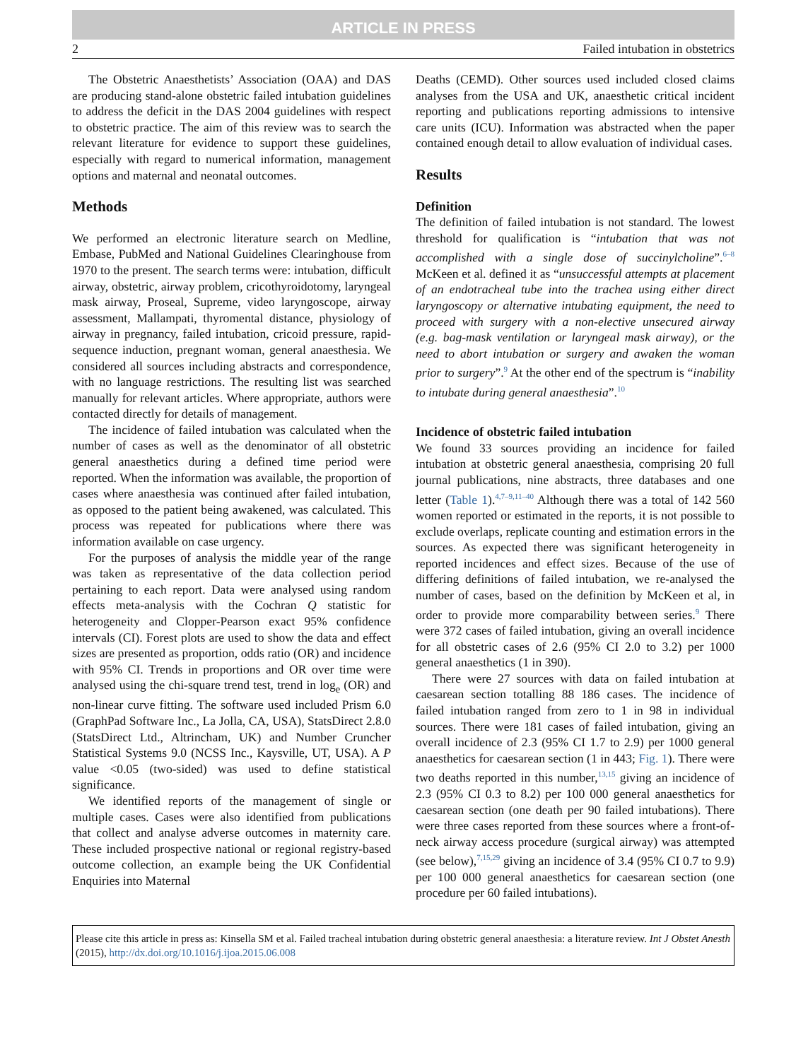ARTICLE IN PRESS
2 Failed intubation in obstetrics
The Obstetric Anaesthetists’ Association (OAA) and DAS are producing stand-alone obstetric failed intubation guidelines to address the deficit in the DAS 2004 guidelines with respect to obstetric practice. The aim of this review was to search the relevant literature for evidence to support these guidelines, especially with regard to numerical information, management options and maternal and neonatal outcomes.
Methods
We performed an electronic literature search on Medline, Embase, PubMed and National Guidelines Clearinghouse from 1970 to the present. The search terms were: intubation, difficult airway, obstetric, airway problem, cricothyroidotomy, laryngeal mask airway, Proseal, Supreme, video laryngoscope, airway assessment, Mallampati, thyromental distance, physiology of airway in pregnancy, failed intubation, cricoid pressure, rapid-sequence induction, pregnant woman, general anaesthesia. We considered all sources including abstracts and correspondence, with no language restrictions. The resulting list was searched manually for relevant articles. Where appropriate, authors were contacted directly for details of management.
The incidence of failed intubation was calculated when the number of cases as well as the denominator of all obstetric general anaesthetics during a defined time period were reported. When the information was available, the proportion of cases where anaesthesia was continued after failed intubation, as opposed to the patient being awakened, was calculated. This process was repeated for publications where there was information available on case urgency.
For the purposes of analysis the middle year of the range was taken as representative of the data collection period pertaining to each report. Data were analysed using random effects meta-analysis with the Cochran Q statistic for heterogeneity and Clopper-Pearson exact 95% confidence intervals (CI). Forest plots are used to show the data and effect sizes are presented as proportion, odds ratio (OR) and incidence with 95% CI. Trends in proportions and OR over time were analysed using the chi-square trend test, trend in log<sub>e</sub> (OR) and non-linear curve fitting. The software used included Prism 6.0 (GraphPad Software Inc., La Jolla, CA, USA), StatsDirect 2.8.0 (StatsDirect Ltd., Altrincham, UK) and Number Cruncher Statistical Systems 9.0 (NCSS Inc., Kaysville, UT, USA). A P value <0.05 (two-sided) was used to define statistical significance.
We identified reports of the management of single or multiple cases. Cases were also identified from publications that collect and analyse adverse outcomes in maternity care. These included prospective national or regional registry-based outcome collection, an example being the UK Confidential Enquiries into Maternal
Deaths (CEMD). Other sources used included closed claims analyses from the USA and UK, anaesthetic critical incident reporting and publications reporting admissions to intensive care units (ICU). Information was abstracted when the paper contained enough detail to allow evaluation of individual cases.
Results
Definition
The definition of failed intubation is not standard. The lowest threshold for qualification is “intubation that was not accomplished with a single dose of succinylcholine”.<sup>6–8</sup> McKeen et al. defined it as “unsuccessful attempts at placement of an endotracheal tube into the trachea using either direct laryngoscopy or alternative intubating equipment, the need to proceed with surgery with a non-elective unsecured airway (e.g. bag-mask ventilation or laryngeal mask airway), or the need to abort intubation or surgery and awaken the woman prior to surgery”.<sup>9</sup> At the other end of the spectrum is “inability to intubate during general anaesthesia”.<sup>10</sup>
Incidence of obstetric failed intubation
We found 33 sources providing an incidence for failed intubation at obstetric general anaesthesia, comprising 20 full journal publications, nine abstracts, three databases and one letter (Table 1).<sup>4,7–9,11–40</sup> Although there was a total of 142 560 women reported or estimated in the reports, it is not possible to exclude overlaps, replicate counting and estimation errors in the sources. As expected there was significant heterogeneity in reported incidences and effect sizes. Because of the use of differing definitions of failed intubation, we re-analysed the number of cases, based on the definition by McKeen et al, in order to provide more comparability between series.<sup>9</sup> There were 372 cases of failed intubation, giving an overall incidence for all obstetric cases of 2.6 (95% CI 2.0 to 3.2) per 1000 general anaesthetics (1 in 390).
There were 27 sources with data on failed intubation at caesarean section totalling 88 186 cases. The incidence of failed intubation ranged from zero to 1 in 98 in individual sources. There were 181 cases of failed intubation, giving an overall incidence of 2.3 (95% CI 1.7 to 2.9) per 1000 general anaesthetics for caesarean section (1 in 443; Fig. 1). There were two deaths reported in this number,<sup>13,15</sup> giving an incidence of 2.3 (95% CI 0.3 to 8.2) per 100 000 general anaesthetics for caesarean section (one death per 90 failed intubations). There were three cases reported from these sources where a front-of-neck airway access procedure (surgical airway) was attempted (see below),<sup>7,15,29</sup> giving an incidence of 3.4 (95% CI 0.7 to 9.9) per 100 000 general anaesthetics for caesarean section (one procedure per 60 failed intubations).
Please cite this article in press as: Kinsella SM et al. Failed tracheal intubation during obstetric general anaesthesia: a literature review. Int J Obstet Anesth (2015), http://dx.doi.org/10.1016/j.ijoa.2015.06.008